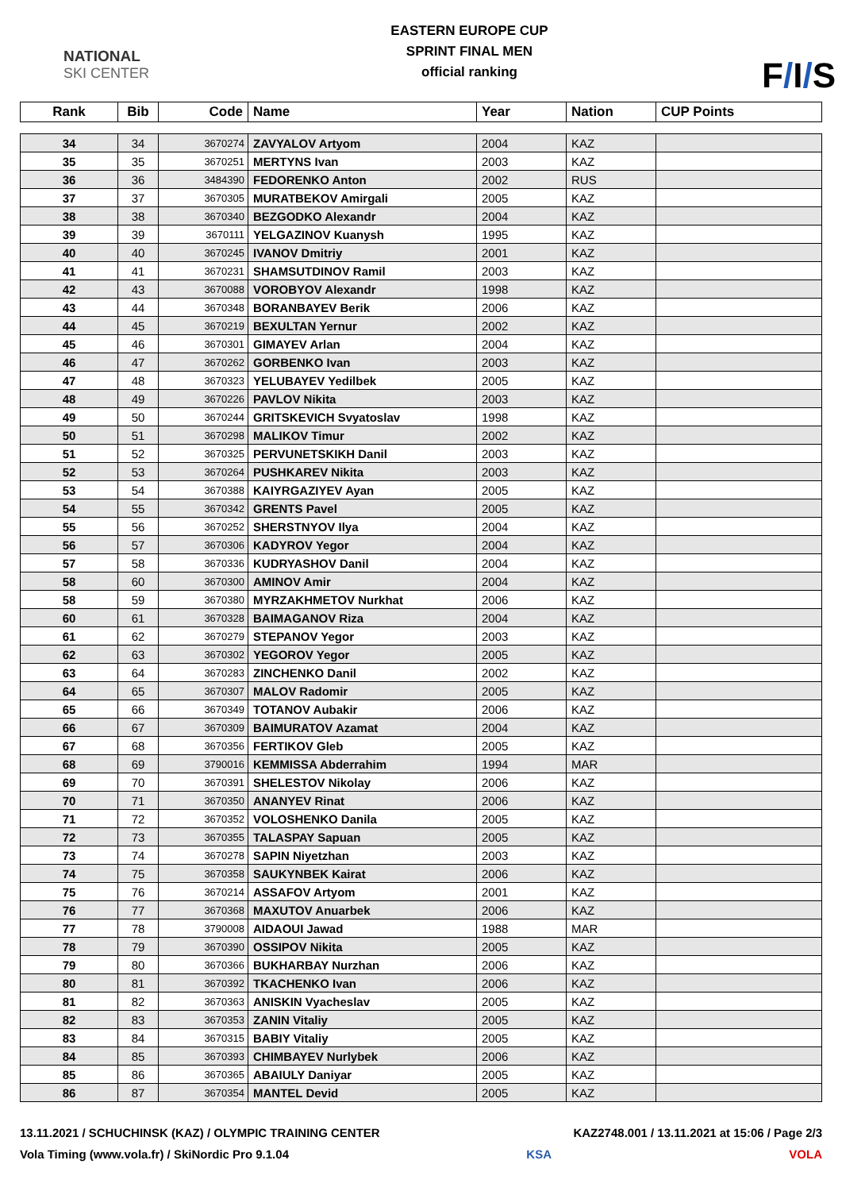NATIONAL
SKI CENTER
EASTERN EUROPE CUP
SPRINT FINAL MEN
official ranking
F/I/S
| Rank | Bib | Code | Name | Year | Nation | CUP Points |
| --- | --- | --- | --- | --- | --- | --- |
| 34 | 34 | 3670274 | ZAVYALOV Artyom | 2004 | KAZ | |
| 35 | 35 | 3670251 | MERTYNS Ivan | 2003 | KAZ | |
| 36 | 36 | 3484390 | FEDORENKO Anton | 2002 | RUS | |
| 37 | 37 | 3670305 | MURATBEKOV Amirgali | 2005 | KAZ | |
| 38 | 38 | 3670340 | BEZGODKO Alexandr | 2004 | KAZ | |
| 39 | 39 | 3670111 | YELGAZINOV Kuanysh | 1995 | KAZ | |
| 40 | 40 | 3670245 | IVANOV Dmitriy | 2001 | KAZ | |
| 41 | 41 | 3670231 | SHAMSUTDINOV Ramil | 2003 | KAZ | |
| 42 | 43 | 3670088 | VOROBYOV Alexandr | 1998 | KAZ | |
| 43 | 44 | 3670348 | BORANBAYEV Berik | 2006 | KAZ | |
| 44 | 45 | 3670219 | BEXULTAN Yernur | 2002 | KAZ | |
| 45 | 46 | 3670301 | GIMAYEV Arlan | 2004 | KAZ | |
| 46 | 47 | 3670262 | GORBENKO Ivan | 2003 | KAZ | |
| 47 | 48 | 3670323 | YELUBAYEV Yedilbek | 2005 | KAZ | |
| 48 | 49 | 3670226 | PAVLOV Nikita | 2003 | KAZ | |
| 49 | 50 | 3670244 | GRITSKEVICH Svyatoslav | 1998 | KAZ | |
| 50 | 51 | 3670298 | MALIKOV Timur | 2002 | KAZ | |
| 51 | 52 | 3670325 | PERVUNETSKIKH Danil | 2003 | KAZ | |
| 52 | 53 | 3670264 | PUSHKAREV Nikita | 2003 | KAZ | |
| 53 | 54 | 3670388 | KAIYRGAZIYEV Ayan | 2005 | KAZ | |
| 54 | 55 | 3670342 | GRENTS Pavel | 2005 | KAZ | |
| 55 | 56 | 3670252 | SHERSTNYOV Ilya | 2004 | KAZ | |
| 56 | 57 | 3670306 | KADYROV Yegor | 2004 | KAZ | |
| 57 | 58 | 3670336 | KUDRYASHOV Danil | 2004 | KAZ | |
| 58 | 60 | 3670300 | AMINOV Amir | 2004 | KAZ | |
| 58 | 59 | 3670380 | MYRZAKHMETOV Nurkhat | 2006 | KAZ | |
| 60 | 61 | 3670328 | BAIMAGANOV Riza | 2004 | KAZ | |
| 61 | 62 | 3670279 | STEPANOV Yegor | 2003 | KAZ | |
| 62 | 63 | 3670302 | YEGOROV Yegor | 2005 | KAZ | |
| 63 | 64 | 3670283 | ZINCHENKO Danil | 2002 | KAZ | |
| 64 | 65 | 3670307 | MALOV Radomir | 2005 | KAZ | |
| 65 | 66 | 3670349 | TOTANOV Aubakir | 2006 | KAZ | |
| 66 | 67 | 3670309 | BAIMURATOV Azamat | 2004 | KAZ | |
| 67 | 68 | 3670356 | FERTIKOV Gleb | 2005 | KAZ | |
| 68 | 69 | 3790016 | KEMMISSA Abderrahim | 1994 | MAR | |
| 69 | 70 | 3670391 | SHELESTOV Nikolay | 2006 | KAZ | |
| 70 | 71 | 3670350 | ANANYEV Rinat | 2006 | KAZ | |
| 71 | 72 | 3670352 | VOLOSHENKO Danila | 2005 | KAZ | |
| 72 | 73 | 3670355 | TALASPAY Sapuan | 2005 | KAZ | |
| 73 | 74 | 3670278 | SAPIN Niyetzhan | 2003 | KAZ | |
| 74 | 75 | 3670358 | SAUKYNBEK Kairat | 2006 | KAZ | |
| 75 | 76 | 3670214 | ASSAFOV Artyom | 2001 | KAZ | |
| 76 | 77 | 3670368 | MAXUTOV Anuarbek | 2006 | KAZ | |
| 77 | 78 | 3790008 | AIDAOUI Jawad | 1988 | MAR | |
| 78 | 79 | 3670390 | OSSIPOV Nikita | 2005 | KAZ | |
| 79 | 80 | 3670366 | BUKHARBAY Nurzhan | 2006 | KAZ | |
| 80 | 81 | 3670392 | TKACHENKO Ivan | 2006 | KAZ | |
| 81 | 82 | 3670363 | ANISKIN Vyacheslav | 2005 | KAZ | |
| 82 | 83 | 3670353 | ZANIN Vitaliy | 2005 | KAZ | |
| 83 | 84 | 3670315 | BABIY Vitaliy | 2005 | KAZ | |
| 84 | 85 | 3670393 | CHIMBAYEV Nurlybek | 2006 | KAZ | |
| 85 | 86 | 3670365 | ABAIULY Daniyar | 2005 | KAZ | |
| 86 | 87 | 3670354 | MANTEL Devid | 2005 | KAZ | |
13.11.2021 / SCHUCHINSK (KAZ) / OLYMPIC TRAINING CENTER KAZ2748.001 / 13.11.2021 at 15:06 / Page 2/3
Vola Timing (www.vola.fr) / SkiNordic Pro 9.1.04 KSA VOLA